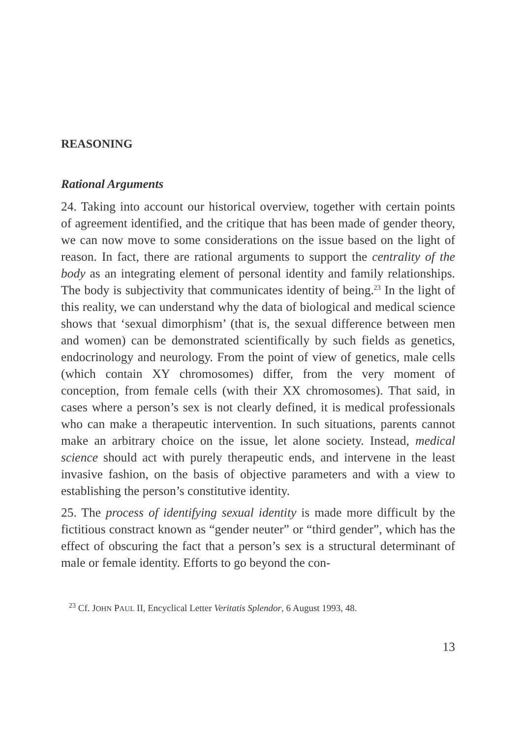REASONING
Rational Arguments
24. Taking into account our historical overview, together with certain points of agreement identified, and the critique that has been made of gender theory, we can now move to some considerations on the issue based on the light of reason. In fact, there are rational arguments to support the centrality of the body as an integrating element of personal identity and family relationships. The body is subjectivity that communicates identity of being.<sup>23</sup> In the light of this reality, we can understand why the data of biological and medical science shows that ‘sexual dimorphism’ (that is, the sexual difference between men and women) can be demonstrated scientifically by such fields as genetics, endocrinology and neurology. From the point of view of genetics, male cells (which contain XY chromosomes) differ, from the very moment of conception, from female cells (with their XX chromosomes). That said, in cases where a person’s sex is not clearly defined, it is medical professionals who can make a therapeutic intervention. In such situations, parents cannot make an arbitrary choice on the issue, let alone society. Instead, medical science should act with purely therapeutic ends, and intervene in the least invasive fashion, on the basis of objective parameters and with a view to establishing the person’s constitutive identity.
25. The process of identifying sexual identity is made more difficult by the fictitious constract known as “gender neuter” or “third gender”, which has the effect of obscuring the fact that a person’s sex is a structural determinant of male or female identity. Efforts to go beyond the con-
<sup>23</sup> Cf. JOHN PAUL II, Encyclical Letter Veritatis Splendor, 6 August 1993, 48.
13